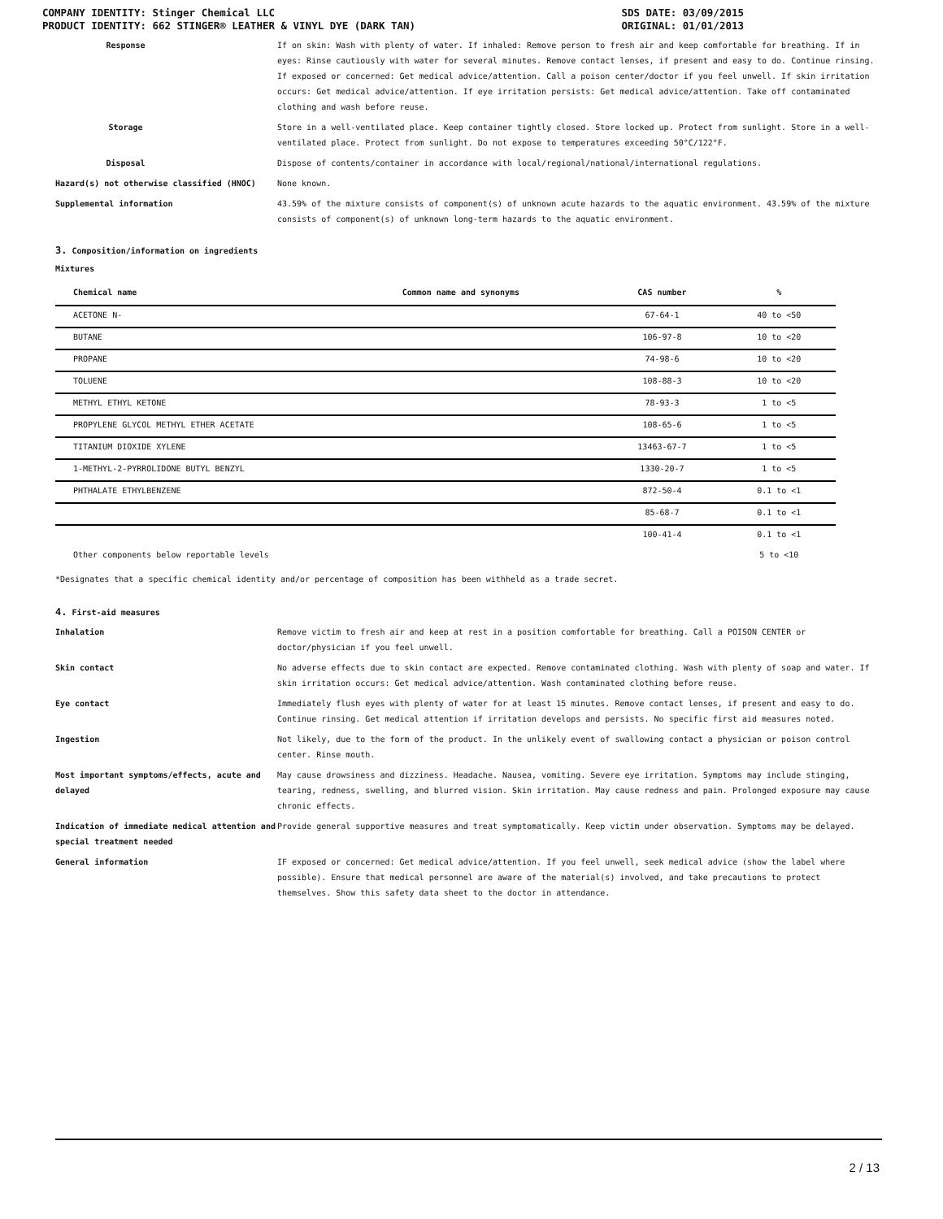COMPANY IDENTITY: Stinger Chemical LLC
PRODUCT IDENTITY: 662 STINGER® LEATHER & VINYL DYE (DARK TAN)
SDS DATE: 03/09/2015
ORIGINAL: 01/01/2013
Response If on skin: Wash with plenty of water. If inhaled: Remove person to fresh air and keep comfortable for breathing. If in eyes: Rinse cautiously with water for several minutes. Remove contact lenses, if present and easy to do. Continue rinsing. If exposed or concerned: Get medical advice/attention. Call a poison center/doctor if you feel unwell. If skin irritation occurs: Get medical advice/attention. If eye irritation persists: Get medical advice/attention. Take off contaminated clothing and wash before reuse.
Storage Store in a well-ventilated place. Keep container tightly closed. Store locked up. Protect from sunlight. Store in a well-ventilated place. Protect from sunlight. Do not expose to temperatures exceeding 50°C/122°F.
Disposal Dispose of contents/container in accordance with local/regional/national/international regulations.
Hazard(s) not otherwise classified (HNOC) None known.
Supplemental information 43.59% of the mixture consists of component(s) of unknown acute hazards to the aquatic environment. 43.59% of the mixture consists of component(s) of unknown long-term hazards to the aquatic environment.
3. Composition/information on ingredients
Mixtures
| Chemical name | Common name and synonyms | CAS number | % |
| --- | --- | --- | --- |
| ACETONE N- | | 67-64-1 | 40 to <50 |
| BUTANE | | 106-97-8 | 10 to <20 |
| PROPANE | | 74-98-6 | 10 to <20 |
| TOLUENE | | 108-88-3 | 10 to <20 |
| METHYL ETHYL KETONE | | 78-93-3 | 1 to <5 |
| PROPYLENE GLYCOL METHYL ETHER ACETATE | | 108-65-6 | 1 to <5 |
| TITANIUM DIOXIDE XYLENE | | 13463-67-7 | 1 to <5 |
| 1-METHYL-2-PYRROLIDONE BUTYL BENZYL | | 1330-20-7 | 1 to <5 |
| PHTHALATE ETHYLBENZENE | | 872-50-4 | 0.1 to <1 |
| | | 85-68-7 | 0.1 to <1 |
| | | 100-41-4 | 0.1 to <1 |
| Other components below reportable levels | | | 5 to <10 |
*Designates that a specific chemical identity and/or percentage of composition has been withheld as a trade secret.
4. First-aid measures
Inhalation Remove victim to fresh air and keep at rest in a position comfortable for breathing. Call a POISON CENTER or doctor/physician if you feel unwell.
Skin contact No adverse effects due to skin contact are expected. Remove contaminated clothing. Wash with plenty of soap and water. If skin irritation occurs: Get medical advice/attention. Wash contaminated clothing before reuse.
Eye contact Immediately flush eyes with plenty of water for at least 15 minutes. Remove contact lenses, if present and easy to do. Continue rinsing. Get medical attention if irritation develops and persists. No specific first aid measures noted.
Ingestion Not likely, due to the form of the product. In the unlikely event of swallowing contact a physician or poison control center. Rinse mouth.
Most important symptoms/effects, acute and delayed
May cause drowsiness and dizziness. Headache. Nausea, vomiting. Severe eye irritation. Symptoms may include stinging, tearing, redness, swelling, and blurred vision. Skin irritation. May cause redness and pain. Prolonged exposure may cause chronic effects.
Indication of immediate medical attention and special treatment needed
Provide general supportive measures and treat symptomatically. Keep victim under observation. Symptoms may be delayed.
General information IF exposed or concerned: Get medical advice/attention. If you feel unwell, seek medical advice (show the label where possible). Ensure that medical personnel are aware of the material(s) involved, and take precautions to protect themselves. Show this safety data sheet to the doctor in attendance.
2 / 13